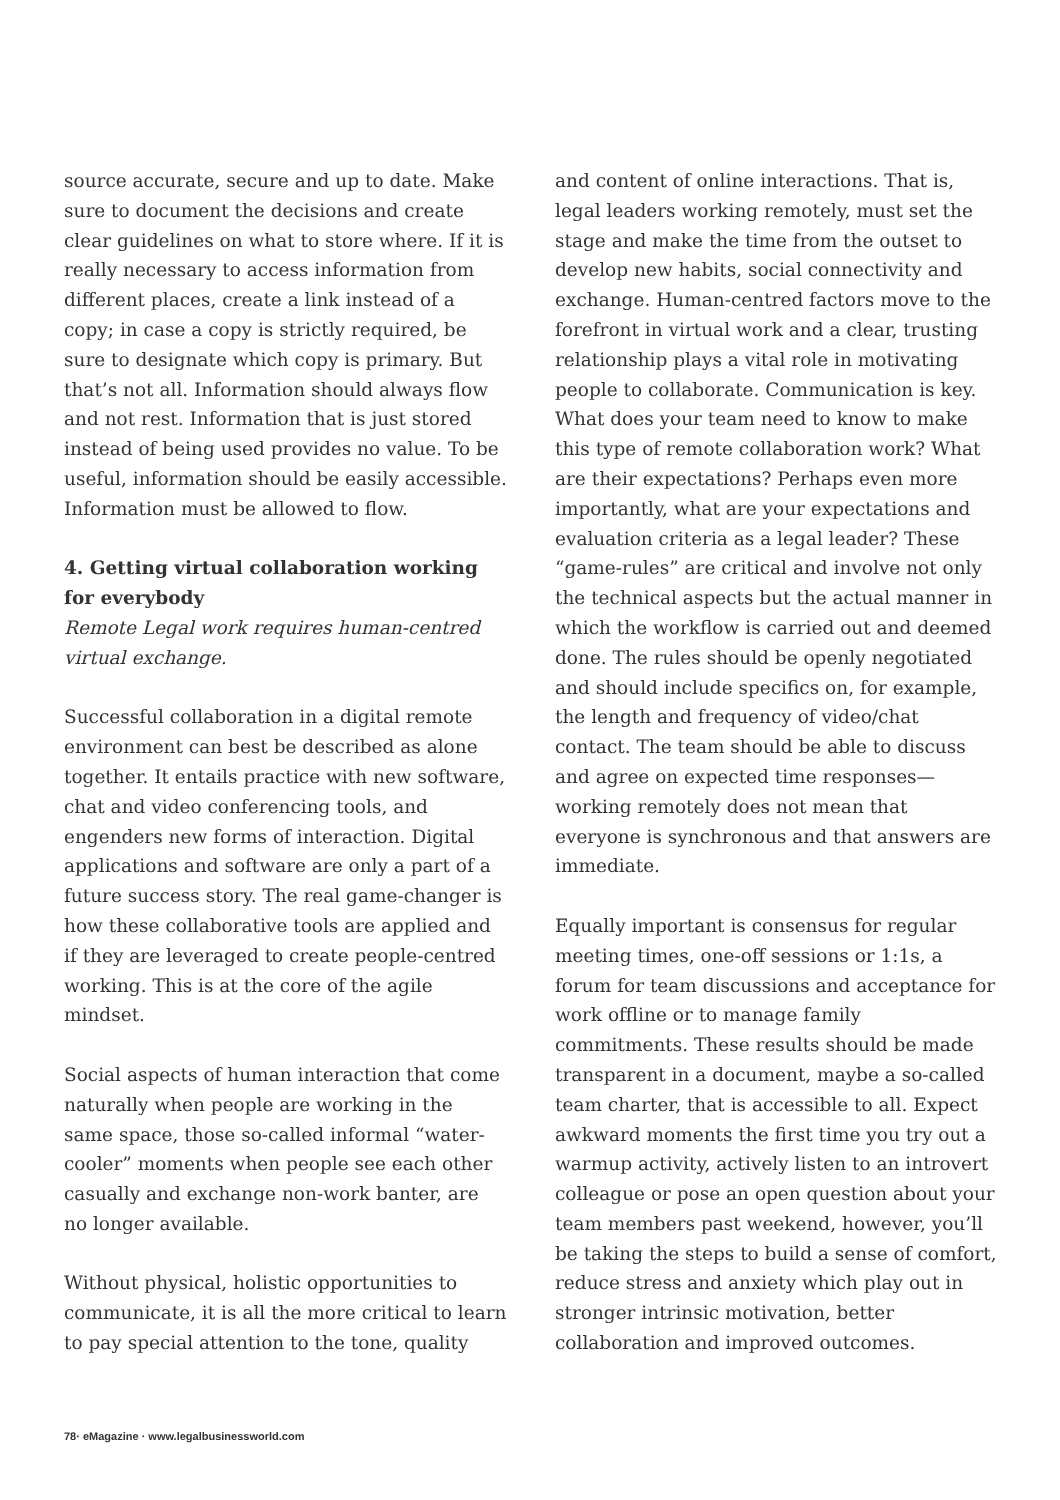source accurate, secure and up to date. Make sure to document the decisions and create clear guidelines on what to store where. If it is really necessary to access information from different places, create a link instead of a copy; in case a copy is strictly required, be sure to designate which copy is primary. But that’s not all. Information should always flow and not rest. Information that is just stored instead of being used provides no value. To be useful, information should be easily accessible. Information must be allowed to flow.
4. Getting virtual collaboration working for everybody
Remote Legal work requires human-centred virtual exchange.
Successful collaboration in a digital remote environment can best be described as alone together. It entails practice with new software, chat and video conferencing tools, and engenders new forms of interaction. Digital applications and software are only a part of a future success story. The real game-changer is how these collaborative tools are applied and if they are leveraged to create people-centred working. This is at the core of the agile mindset.
Social aspects of human interaction that come naturally when people are working in the same space, those so-called informal “water-cooler” moments when people see each other casually and exchange non-work banter, are no longer available.
Without physical, holistic opportunities to communicate, it is all the more critical to learn to pay special attention to the tone, quality
and content of online interactions. That is, legal leaders working remotely, must set the stage and make the time from the outset to develop new habits, social connectivity and exchange. Human-centred factors move to the forefront in virtual work and a clear, trusting relationship plays a vital role in motivating people to collaborate. Communication is key. What does your team need to know to make this type of remote collaboration work? What are their expectations? Perhaps even more importantly, what are your expectations and evaluation criteria as a legal leader? These “game-rules” are critical and involve not only the technical aspects but the actual manner in which the workflow is carried out and deemed done. The rules should be openly negotiated and should include specifics on, for example, the length and frequency of video/chat contact. The team should be able to discuss and agree on expected time responses—working remotely does not mean that everyone is synchronous and that answers are immediate.
Equally important is consensus for regular meeting times, one-off sessions or 1:1s, a forum for team discussions and acceptance for work offline or to manage family commitments. These results should be made transparent in a document, maybe a so-called team charter, that is accessible to all. Expect awkward moments the first time you try out a warmup activity, actively listen to an introvert colleague or pose an open question about your team members past weekend, however, you’ll be taking the steps to build a sense of comfort, reduce stress and anxiety which play out in stronger intrinsic motivation, better collaboration and improved outcomes.
78· eMagazine · www.legalbusinessworld.com